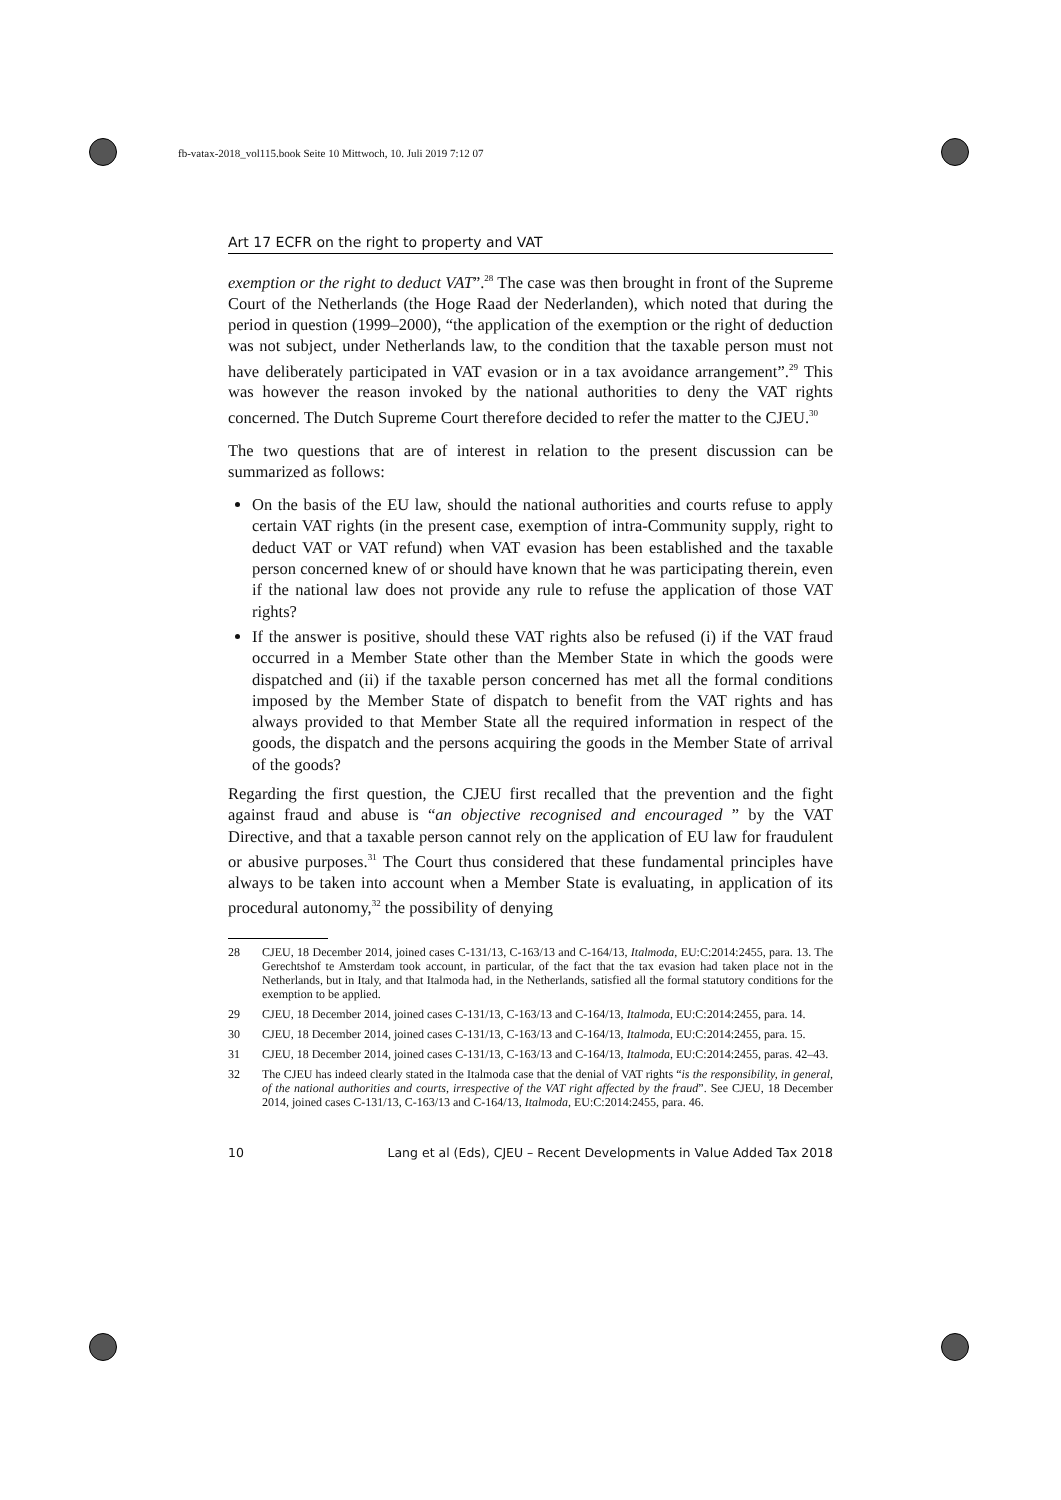fb-vatax-2018_vol115.book Seite 10 Mittwoch, 10. Juli 2019 7:12 07
Art 17 ECFR on the right to property and VAT
exemption or the right to deduct VAT”.<sup>28</sup> The case was then brought in front of the Supreme Court of the Netherlands (the Hoge Raad der Nederlanden), which noted that during the period in question (1999–2000), “the application of the exemption or the right of deduction was not subject, under Netherlands law, to the condition that the taxable person must not have deliberately participated in VAT evasion or in a tax avoidance arrangement”.<sup>29</sup> This was however the reason invoked by the national authorities to deny the VAT rights concerned. The Dutch Supreme Court therefore decided to refer the matter to the CJEU.<sup>30</sup>
The two questions that are of interest in relation to the present discussion can be summarized as follows:
On the basis of the EU law, should the national authorities and courts refuse to apply certain VAT rights (in the present case, exemption of intra-Community supply, right to deduct VAT or VAT refund) when VAT evasion has been established and the taxable person concerned knew of or should have known that he was participating therein, even if the national law does not provide any rule to refuse the application of those VAT rights?
If the answer is positive, should these VAT rights also be refused (i) if the VAT fraud occurred in a Member State other than the Member State in which the goods were dispatched and (ii) if the taxable person concerned has met all the formal conditions imposed by the Member State of dispatch to benefit from the VAT rights and has always provided to that Member State all the required information in respect of the goods, the dispatch and the persons acquiring the goods in the Member State of arrival of the goods?
Regarding the first question, the CJEU first recalled that the prevention and the fight against fraud and abuse is “an objective recognised and encouraged ” by the VAT Directive, and that a taxable person cannot rely on the application of EU law for fraudulent or abusive purposes.<sup>31</sup> The Court thus considered that these fundamental principles have always to be taken into account when a Member State is evaluating, in application of its procedural autonomy,<sup>32</sup> the possibility of denying
28 CJEU, 18 December 2014, joined cases C-131/13, C-163/13 and C-164/13, Italmoda, EU:C:2014:2455, para. 13. The Gerechtshof te Amsterdam took account, in particular, of the fact that the tax evasion had taken place not in the Netherlands, but in Italy, and that Italmoda had, in the Netherlands, satisfied all the formal statutory conditions for the exemption to be applied.
29 CJEU, 18 December 2014, joined cases C-131/13, C-163/13 and C-164/13, Italmoda, EU:C:2014:2455, para. 14.
30 CJEU, 18 December 2014, joined cases C-131/13, C-163/13 and C-164/13, Italmoda, EU:C:2014:2455, para. 15.
31 CJEU, 18 December 2014, joined cases C-131/13, C-163/13 and C-164/13, Italmoda, EU:C:2014:2455, paras. 42–43.
32 The CJEU has indeed clearly stated in the Italmoda case that the denial of VAT rights “is the responsibility, in general, of the national authorities and courts, irrespective of the VAT right affected by the fraud”. See CJEU, 18 December 2014, joined cases C-131/13, C-163/13 and C-164/13, Italmoda, EU:C:2014:2455, para. 46.
10 Lang et al (Eds), CJEU – Recent Developments in Value Added Tax 2018